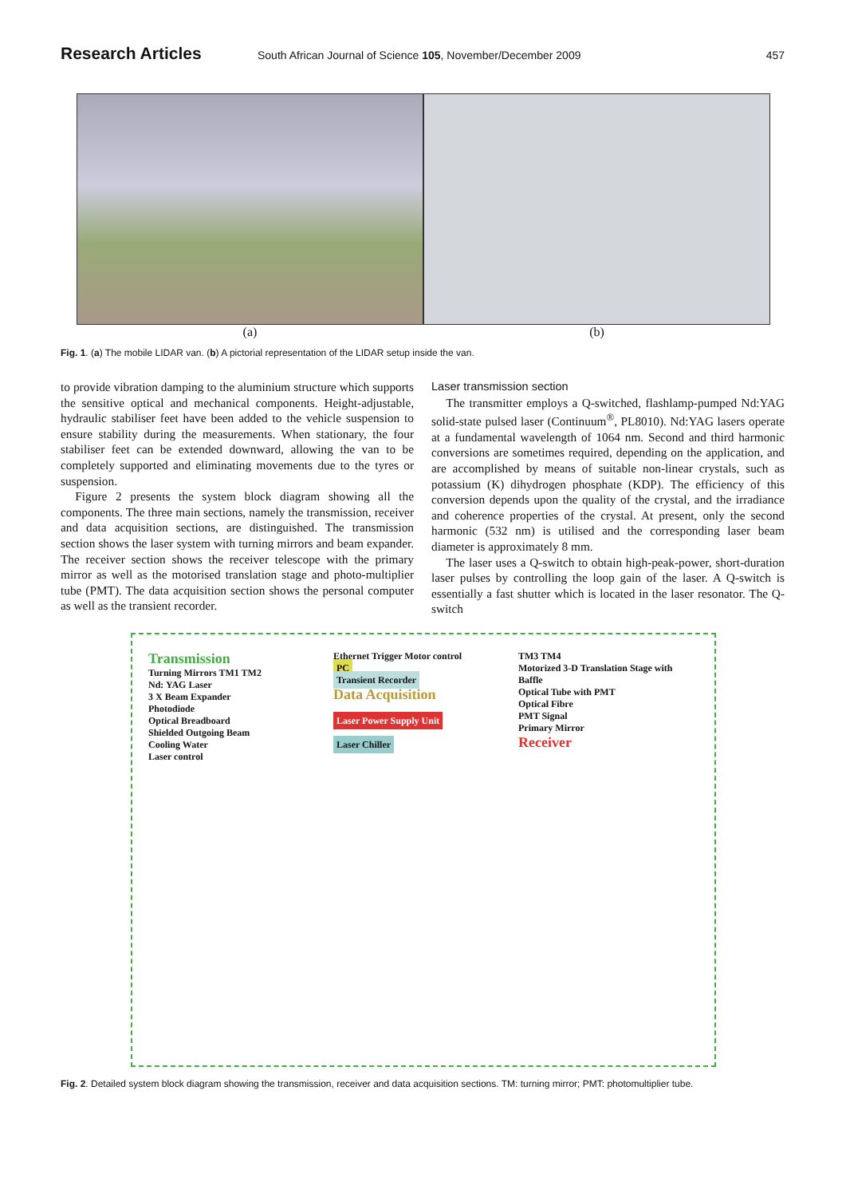Research Articles South African Journal of Science 105, November/December 2009 457
(a) (b)
Fig. 1. (a) The mobile LIDAR van. (b) A pictorial representation of the LIDAR setup inside the van.
to provide vibration damping to the aluminium structure which supports the sensitive optical and mechanical components. Height-adjustable, hydraulic stabiliser feet have been added to the vehicle suspension to ensure stability during the measurements. When stationary, the four stabiliser feet can be extended downward, allowing the van to be completely supported and eliminating movements due to the tyres or suspension.
Figure 2 presents the system block diagram showing all the components. The three main sections, namely the transmission, receiver and data acquisition sections, are distinguished. The transmission section shows the laser system with turning mirrors and beam expander. The receiver section shows the receiver telescope with the primary mirror as well as the motorised translation stage and photo-multiplier tube (PMT). The data acquisition section shows the personal computer as well as the transient recorder.
Laser transmission section
The transmitter employs a Q-switched, flashlamp-pumped Nd:YAG solid-state pulsed laser (Continuum<sup>®</sup>, PL8010). Nd:YAG lasers operate at a fundamental wavelength of 1064 nm. Second and third harmonic conversions are sometimes required, depending on the application, and are accomplished by means of suitable non-linear crystals, such as potassium (K) dihydrogen phosphate (KDP). The efficiency of this conversion depends upon the quality of the crystal, and the irradiance and coherence properties of the crystal. At present, only the second harmonic (532 nm) is utilised and the corresponding laser beam diameter is approximately 8 mm.
The laser uses a Q-switch to obtain high-peak-power, short-duration laser pulses by controlling the loop gain of the laser. A Q-switch is essentially a fast shutter which is located in the laser resonator. The Q-switch
Transmission
Turning Mirrors TM1 TM2
Nd: YAG Laser
3 X Beam Expander
Photodiode
Optical Breadboard
Shielded Outgoing Beam
Cooling Water
Laser control
Ethernet Trigger Motor control
PC
Transient Recorder
Data Acquisition
Laser Power Supply Unit
Laser Chiller
TM3 TM4
Motorized 3-D Translation Stage with Baffle
Optical Tube with PMT
Optical Fibre
PMT Signal
Primary Mirror
Receiver
Fig. 2. Detailed system block diagram showing the transmission, receiver and data acquisition sections. TM: turning mirror; PMT: photomultiplier tube.